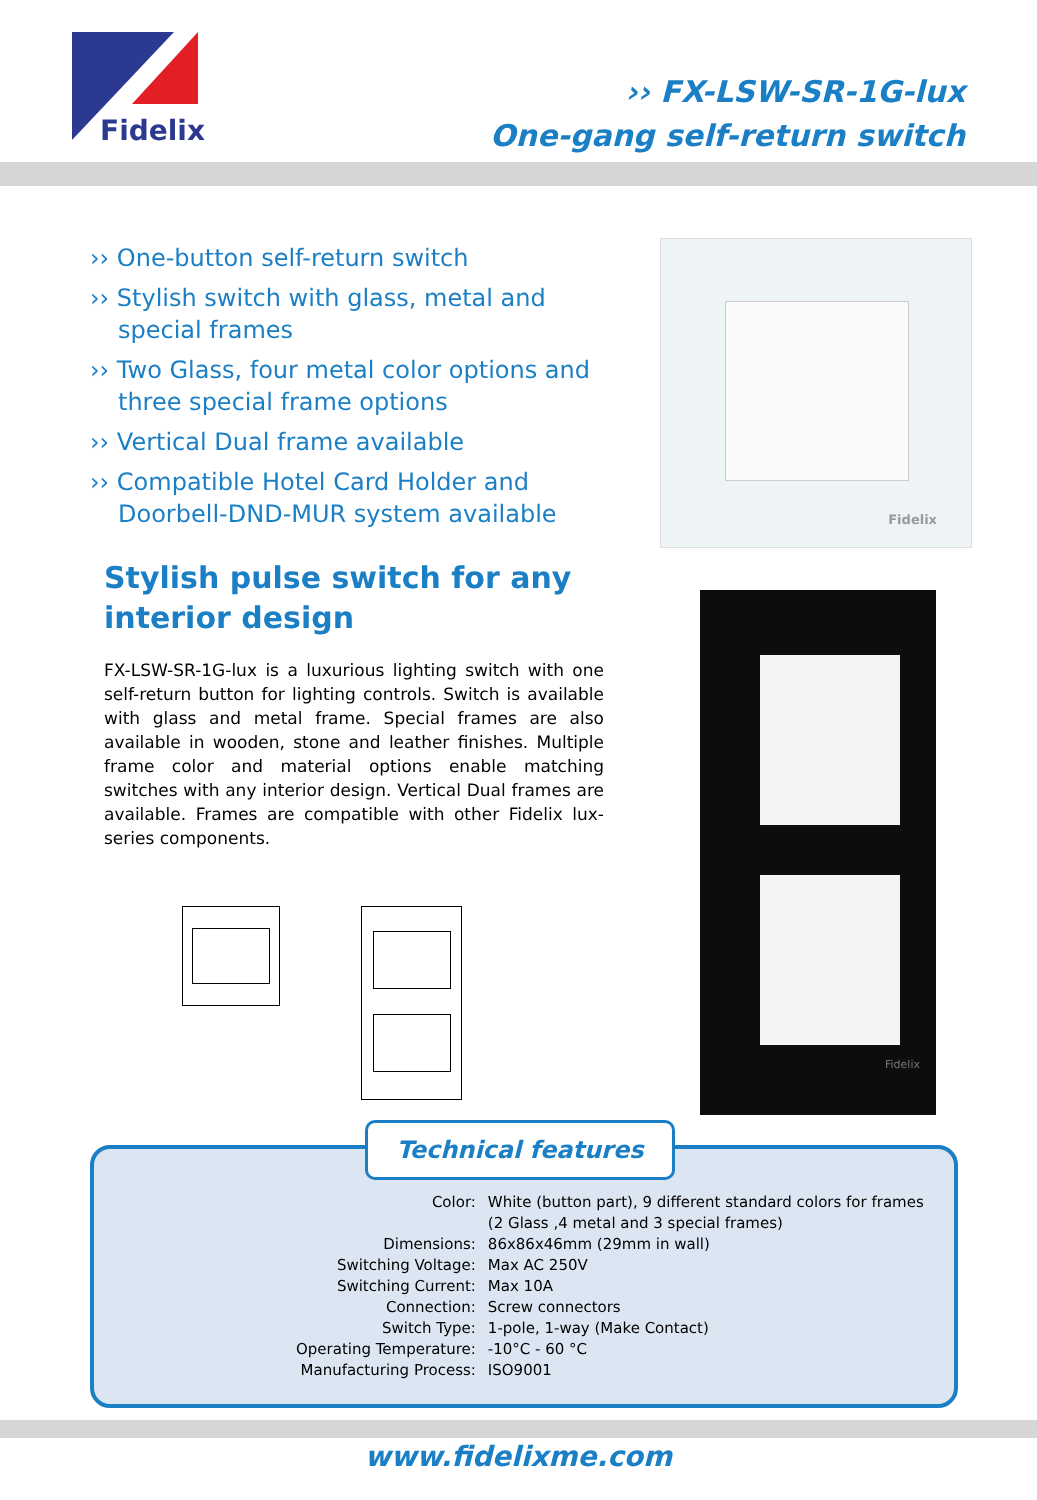Fidelix
›› FX-LSW-SR-1G-lux
One-gang self-return switch
›› One-button self-return switch
›› Stylish switch with glass, metal and special frames
›› Two Glass, four metal color options and three special frame options
›› Vertical Dual frame available
›› Compatible Hotel Card Holder and Doorbell-DND-MUR system available
Stylish pulse switch for any interior design
FX-LSW-SR-1G-lux is a luxurious lighting switch with one self-return button for lighting controls. Switch is available with glass and metal frame. Special frames are also available in wooden, stone and leather finishes. Multiple frame color and material options enable matching switches with any interior design. Vertical Dual frames are available. Frames are compatible with other Fidelix lux-series components.
Fidelix
Fidelix
Technical features
| Color: | White (button part), 9 different standard colors for frames (2 Glass ,4 metal and 3 special frames) |
| Dimensions: | 86x86x46mm (29mm in wall) |
| Switching Voltage: | Max AC 250V |
| Switching Current: | Max 10A |
| Connection: | Screw connectors |
| Switch Type: | 1-pole, 1-way (Make Contact) |
| Operating Temperature: | -10°C - 60 °C |
| Manufacturing Process: | ISO9001 |
www.fidelixme.com